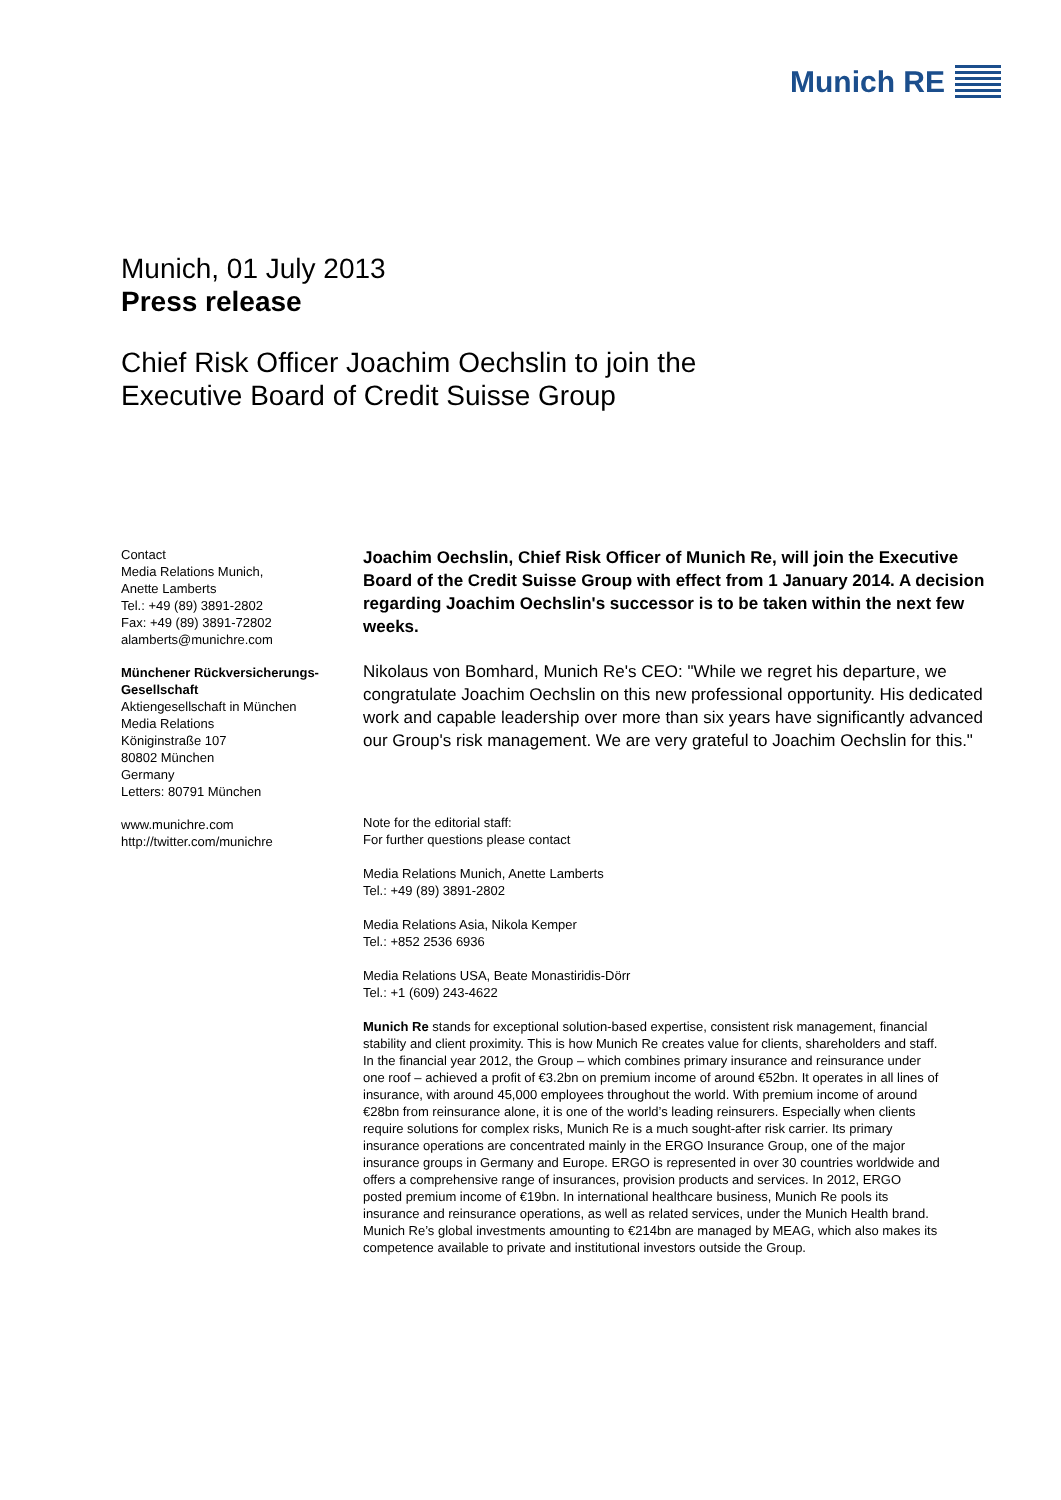Munich RE
Munich, 01 July 2013
Press release
Chief Risk Officer Joachim Oechslin to join the
Executive Board of Credit Suisse Group
Contact
Media Relations Munich,
Anette Lamberts
Tel.: +49 (89) 3891-2802
Fax: +49 (89) 3891-72802
alamberts@munichre.com
Münchener Rückversicherungs-Gesellschaft
Aktiengesellschaft in München
Media Relations
Königinstraße 107
80802 München
Germany
Letters: 80791 München
www.munichre.com
http://twitter.com/munichre
Joachim Oechslin, Chief Risk Officer of Munich Re, will join the Executive Board of the Credit Suisse Group with effect from 1 January 2014. A decision regarding Joachim Oechslin's successor is to be taken within the next few weeks.
Nikolaus von Bomhard, Munich Re's CEO: "While we regret his departure, we congratulate Joachim Oechslin on this new professional opportunity. His dedicated work and capable leadership over more than six years have significantly advanced our Group's risk management. We are very grateful to Joachim Oechslin for this."
Note for the editorial staff:
For further questions please contact
Media Relations Munich, Anette Lamberts
Tel.: +49 (89) 3891-2802
Media Relations Asia, Nikola Kemper
Tel.: +852 2536 6936
Media Relations USA, Beate Monastiridis-Dörr
Tel.: +1 (609) 243-4622
Munich Re stands for exceptional solution-based expertise, consistent risk management, financial stability and client proximity. This is how Munich Re creates value for clients, shareholders and staff. In the financial year 2012, the Group – which combines primary insurance and reinsurance under one roof – achieved a profit of €3.2bn on premium income of around €52bn. It operates in all lines of insurance, with around 45,000 employees throughout the world. With premium income of around €28bn from reinsurance alone, it is one of the world’s leading reinsurers. Especially when clients require solutions for complex risks, Munich Re is a much sought-after risk carrier. Its primary insurance operations are concentrated mainly in the ERGO Insurance Group, one of the major insurance groups in Germany and Europe. ERGO is represented in over 30 countries worldwide and offers a comprehensive range of insurances, provision products and services. In 2012, ERGO posted premium income of €19bn. In international healthcare business, Munich Re pools its insurance and reinsurance operations, as well as related services, under the Munich Health brand. Munich Re’s global investments amounting to €214bn are managed by MEAG, which also makes its competence available to private and institutional investors outside the Group.